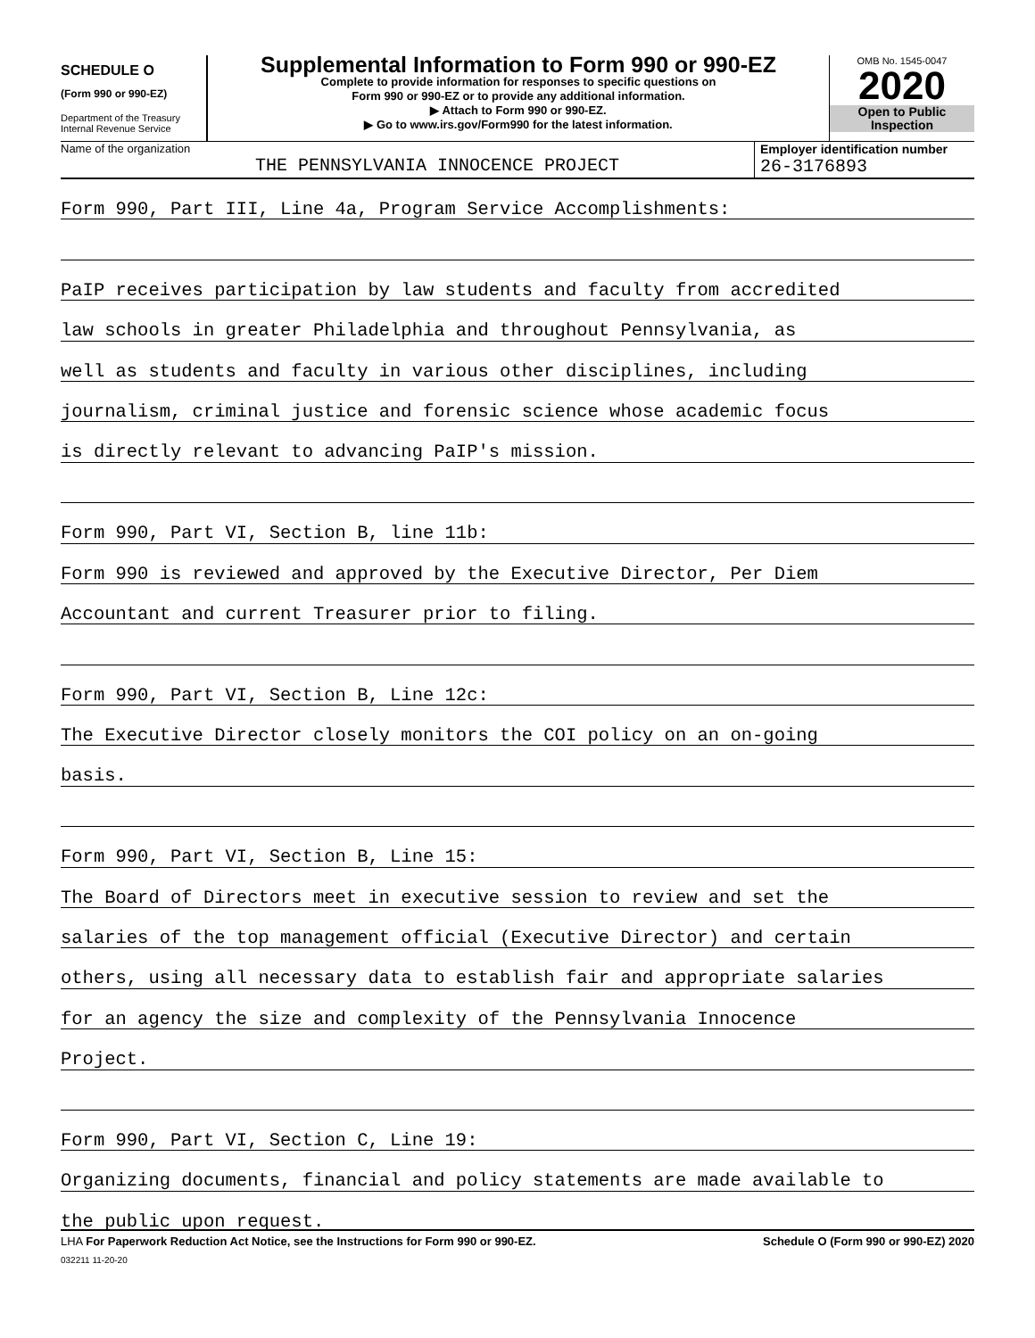SCHEDULE O
(Form 990 or 990-EZ)
Department of the Treasury
Internal Revenue Service
Supplemental Information to Form 990 or 990-EZ
Complete to provide information for responses to specific questions on
Form 990 or 990-EZ or to provide any additional information.
▶ Attach to Form 990 or 990-EZ.
▶ Go to www.irs.gov/Form990 for the latest information.
OMB No. 1545-0047
2020
Open to Public
Inspection
Name of the organization
THE PENNSYLVANIA INNOCENCE PROJECT
Employer identification number
26-3176893
Form 990, Part III, Line 4a, Program Service Accomplishments:
PaIP receives participation by law students and faculty from accredited
law schools in greater Philadelphia and throughout Pennsylvania, as
well as students and faculty in various other disciplines, including
journalism, criminal justice and forensic science whose academic focus
is directly relevant to advancing PaIP's mission.
Form 990, Part VI, Section B, line 11b:
Form 990 is reviewed and approved by the Executive Director, Per Diem
Accountant and current Treasurer prior to filing.
Form 990, Part VI, Section B, Line 12c:
The Executive Director closely monitors the COI policy on an on-going
basis.
Form 990, Part VI, Section B, Line 15:
The Board of Directors meet in executive session to review and set the
salaries of the top management official (Executive Director) and certain
others, using all necessary data to establish fair and appropriate salaries
for an agency the size and complexity of the Pennsylvania Innocence
Project.
Form 990, Part VI, Section C, Line 19:
Organizing documents, financial and policy statements are made available to
the public upon request.
LHA For Paperwork Reduction Act Notice, see the Instructions for Form 990 or 990-EZ. Schedule O (Form 990 or 990-EZ) 2020
032211 11-20-20